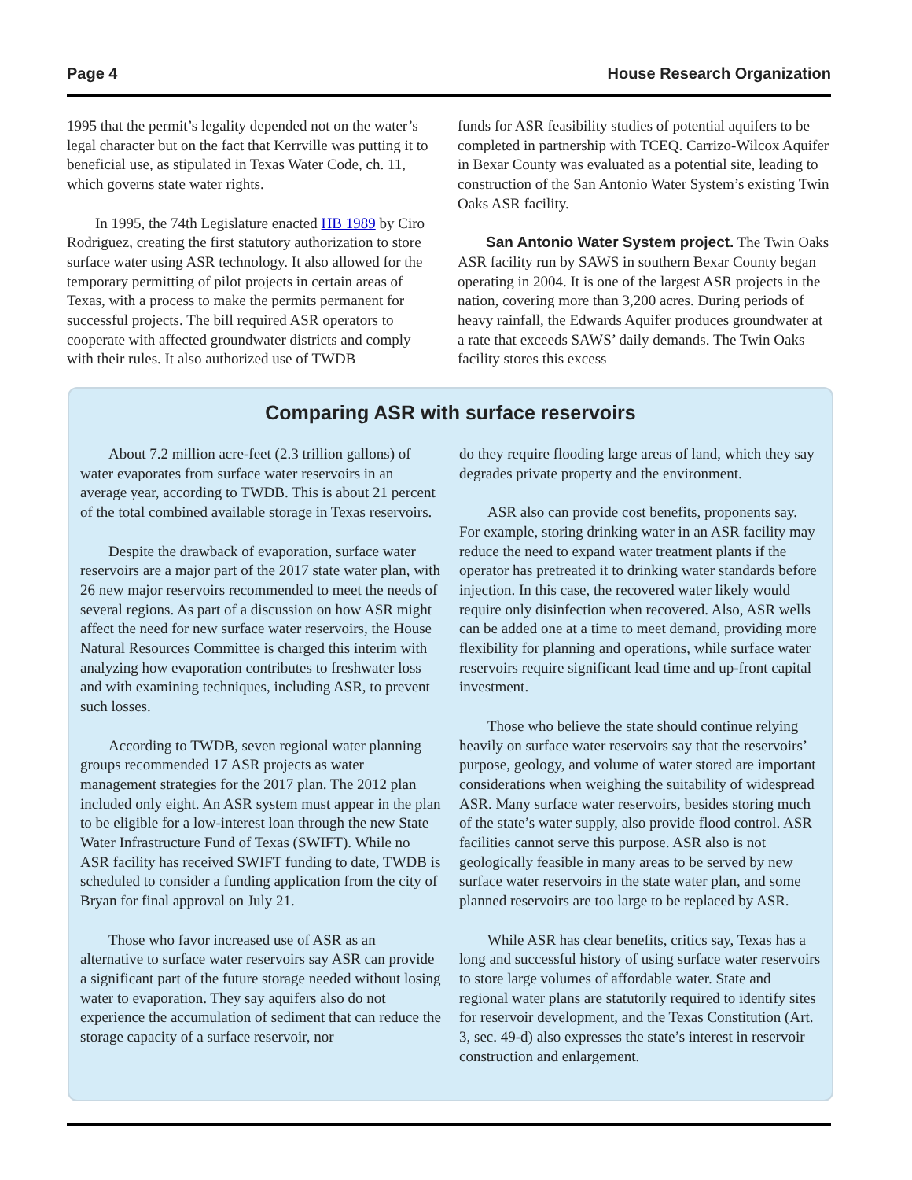Page 4 House Research Organization
1995 that the permit’s legality depended not on the water’s legal character but on the fact that Kerrville was putting it to beneficial use, as stipulated in Texas Water Code, ch. 11, which governs state water rights.
In 1995, the 74th Legislature enacted HB 1989 by Ciro Rodriguez, creating the first statutory authorization to store surface water using ASR technology. It also allowed for the temporary permitting of pilot projects in certain areas of Texas, with a process to make the permits permanent for successful projects. The bill required ASR operators to cooperate with affected groundwater districts and comply with their rules. It also authorized use of TWDB
funds for ASR feasibility studies of potential aquifers to be completed in partnership with TCEQ. Carrizo-Wilcox Aquifer in Bexar County was evaluated as a potential site, leading to construction of the San Antonio Water System’s existing Twin Oaks ASR facility.
San Antonio Water System project. The Twin Oaks ASR facility run by SAWS in southern Bexar County began operating in 2004. It is one of the largest ASR projects in the nation, covering more than 3,200 acres. During periods of heavy rainfall, the Edwards Aquifer produces groundwater at a rate that exceeds SAWS’ daily demands. The Twin Oaks facility stores this excess
Comparing ASR with surface reservoirs
About 7.2 million acre-feet (2.3 trillion gallons) of water evaporates from surface water reservoirs in an average year, according to TWDB. This is about 21 percent of the total combined available storage in Texas reservoirs.
Despite the drawback of evaporation, surface water reservoirs are a major part of the 2017 state water plan, with 26 new major reservoirs recommended to meet the needs of several regions. As part of a discussion on how ASR might affect the need for new surface water reservoirs, the House Natural Resources Committee is charged this interim with analyzing how evaporation contributes to freshwater loss and with examining techniques, including ASR, to prevent such losses.
According to TWDB, seven regional water planning groups recommended 17 ASR projects as water management strategies for the 2017 plan. The 2012 plan included only eight. An ASR system must appear in the plan to be eligible for a low-interest loan through the new State Water Infrastructure Fund of Texas (SWIFT). While no ASR facility has received SWIFT funding to date, TWDB is scheduled to consider a funding application from the city of Bryan for final approval on July 21.
Those who favor increased use of ASR as an alternative to surface water reservoirs say ASR can provide a significant part of the future storage needed without losing water to evaporation. They say aquifers also do not experience the accumulation of sediment that can reduce the storage capacity of a surface reservoir, nor
do they require flooding large areas of land, which they say degrades private property and the environment.
ASR also can provide cost benefits, proponents say. For example, storing drinking water in an ASR facility may reduce the need to expand water treatment plants if the operator has pretreated it to drinking water standards before injection. In this case, the recovered water likely would require only disinfection when recovered. Also, ASR wells can be added one at a time to meet demand, providing more flexibility for planning and operations, while surface water reservoirs require significant lead time and up-front capital investment.
Those who believe the state should continue relying heavily on surface water reservoirs say that the reservoirs’ purpose, geology, and volume of water stored are important considerations when weighing the suitability of widespread ASR. Many surface water reservoirs, besides storing much of the state’s water supply, also provide flood control. ASR facilities cannot serve this purpose. ASR also is not geologically feasible in many areas to be served by new surface water reservoirs in the state water plan, and some planned reservoirs are too large to be replaced by ASR.
While ASR has clear benefits, critics say, Texas has a long and successful history of using surface water reservoirs to store large volumes of affordable water. State and regional water plans are statutorily required to identify sites for reservoir development, and the Texas Constitution (Art. 3, sec. 49-d) also expresses the state’s interest in reservoir construction and enlargement.